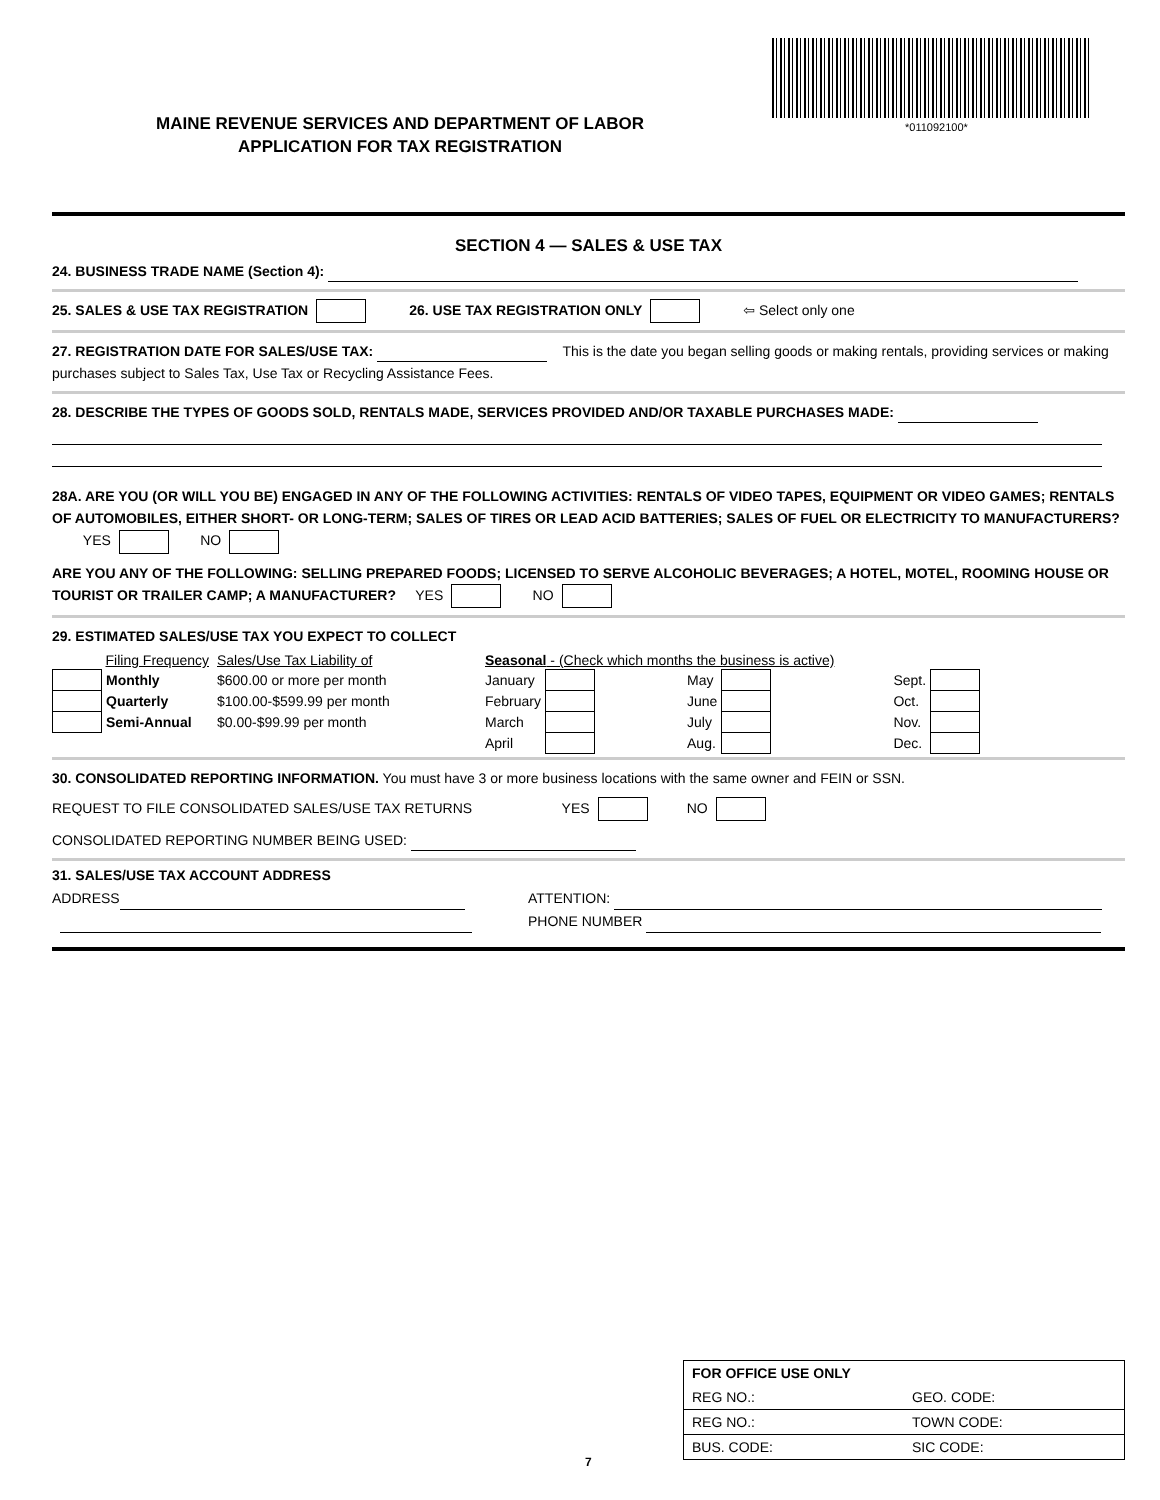*011092100*
MAINE REVENUE SERVICES AND DEPARTMENT OF LABOR
APPLICATION FOR TAX REGISTRATION
SECTION 4 — SALES & USE TAX
24. BUSINESS TRADE NAME (Section 4):
25. SALES & USE TAX REGISTRATION 26. USE TAX REGISTRATION ONLY ⇦ Select only one
27. REGISTRATION DATE FOR SALES/USE TAX: This is the date you began selling goods or making rentals, providing services or making purchases subject to Sales Tax, Use Tax or Recycling Assistance Fees.
28. DESCRIBE THE TYPES OF GOODS SOLD, RENTALS MADE, SERVICES PROVIDED AND/OR TAXABLE PURCHASES MADE:
28A. ARE YOU (OR WILL YOU BE) ENGAGED IN ANY OF THE FOLLOWING ACTIVITIES: RENTALS OF VIDEO TAPES, EQUIPMENT OR VIDEO GAMES; RENTALS OF AUTOMOBILES, EITHER SHORT- OR LONG-TERM; SALES OF TIRES OR LEAD ACID BATTERIES; SALES OF FUEL OR ELECTRICITY TO MANUFACTURERS? YES NO
ARE YOU ANY OF THE FOLLOWING: SELLING PREPARED FOODS; LICENSED TO SERVE ALCOHOLIC BEVERAGES; A HOTEL, MOTEL, ROOMING HOUSE OR TOURIST OR TRAILER CAMP; A MANUFACTURER? YES NO
29. ESTIMATED SALES/USE TAX YOU EXPECT TO COLLECT
| | Filing Frequency | Sales/Use Tax Liability of | Seasonal - (Check which months the business is active) | | | | | | | |
| | Monthly | $600.00 or more per month | January | | | May | | | Sept. | |
| | Quarterly | $100.00-$599.99 per month | February | | | June | | | Oct. | |
| | Semi-Annual | $0.00-$99.99 per month | March | | | July | | | Nov. | |
| | | | April | | | Aug. | | | Dec. | |
30. CONSOLIDATED REPORTING INFORMATION. You must have 3 or more business locations with the same owner and FEIN or SSN.
REQUEST TO FILE CONSOLIDATED SALES/USE TAX RETURNS YES NO
CONSOLIDATED REPORTING NUMBER BEING USED:
31. SALES/USE TAX ACCOUNT ADDRESS
ADDRESS
ATTENTION:
PHONE NUMBER
| FOR OFFICE USE ONLY | |
| REG NO.: | GEO. CODE: |
| REG NO.: | TOWN CODE: |
| BUS. CODE: | SIC CODE: |
7